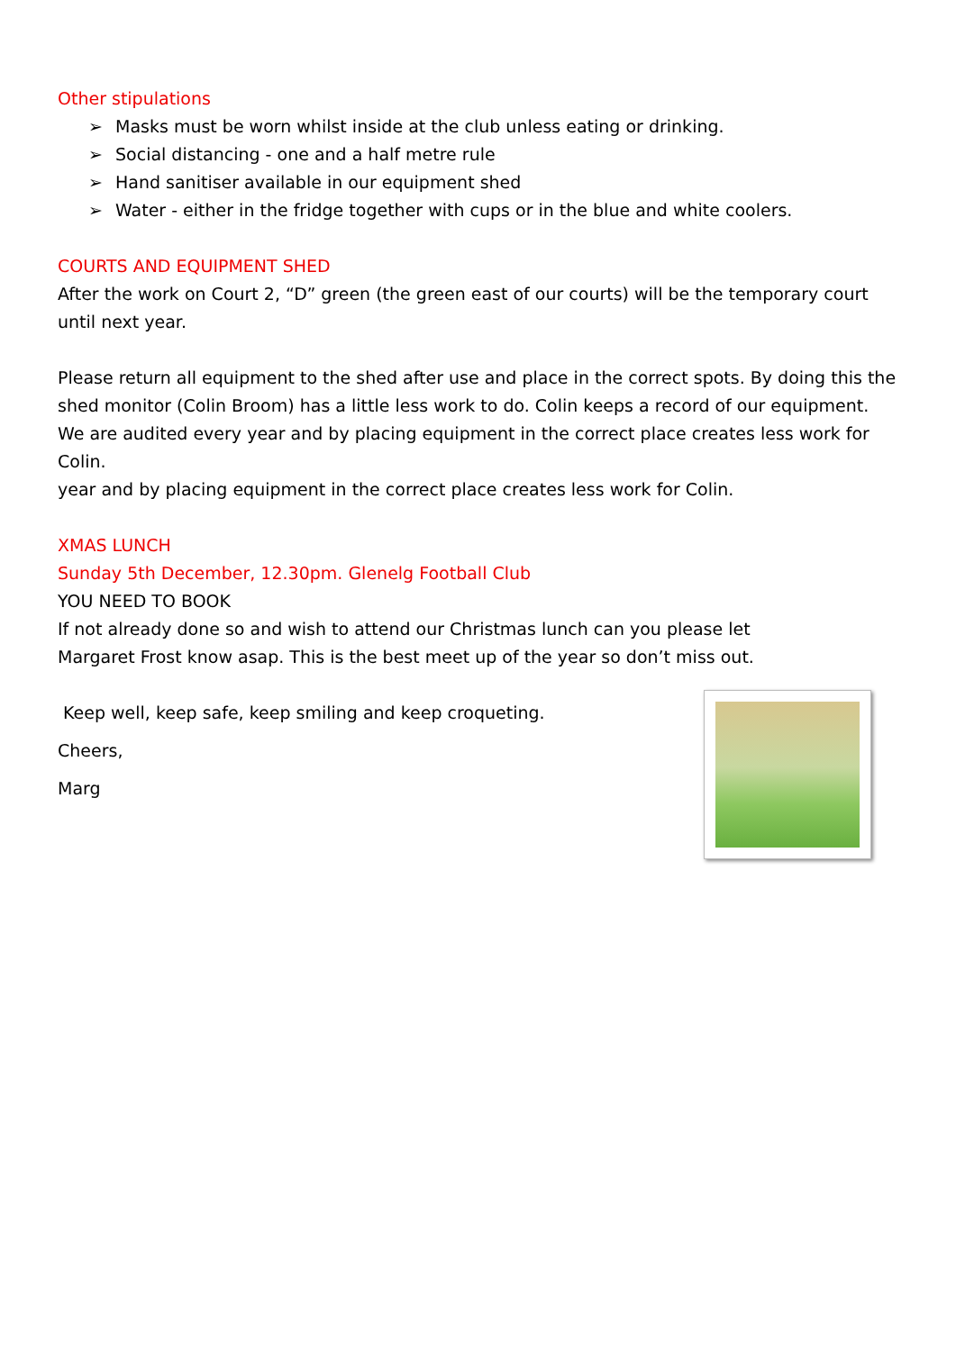Other stipulations
➢ Masks must be worn whilst inside at the club unless eating or drinking.
➢ Social distancing - one and a half metre rule
➢ Hand sanitiser available in our equipment shed
➢ Water - either in the fridge together with cups or in the blue and white coolers.
COURTS AND EQUIPMENT SHED
After the work on Court 2, “D” green (the green east of our courts) will be the temporary court until next year.
Please return all equipment to the shed after use and place in the correct spots. By doing this the shed monitor (Colin Broom) has a little less work to do. Colin keeps a record of our equipment. We are audited every year and by placing equipment in the correct place creates less work for Colin.
year and by placing equipment in the correct place creates less work for Colin.
XMAS LUNCH
Sunday 5th December, 12.30pm. Glenelg Football Club
YOU NEED TO BOOK
If not already done so and wish to attend our Christmas lunch can you please let
Margaret Frost know asap. This is the best meet up of the year so don’t miss out.
Keep well, keep safe, keep smiling and keep croqueting.
Cheers,
Marg